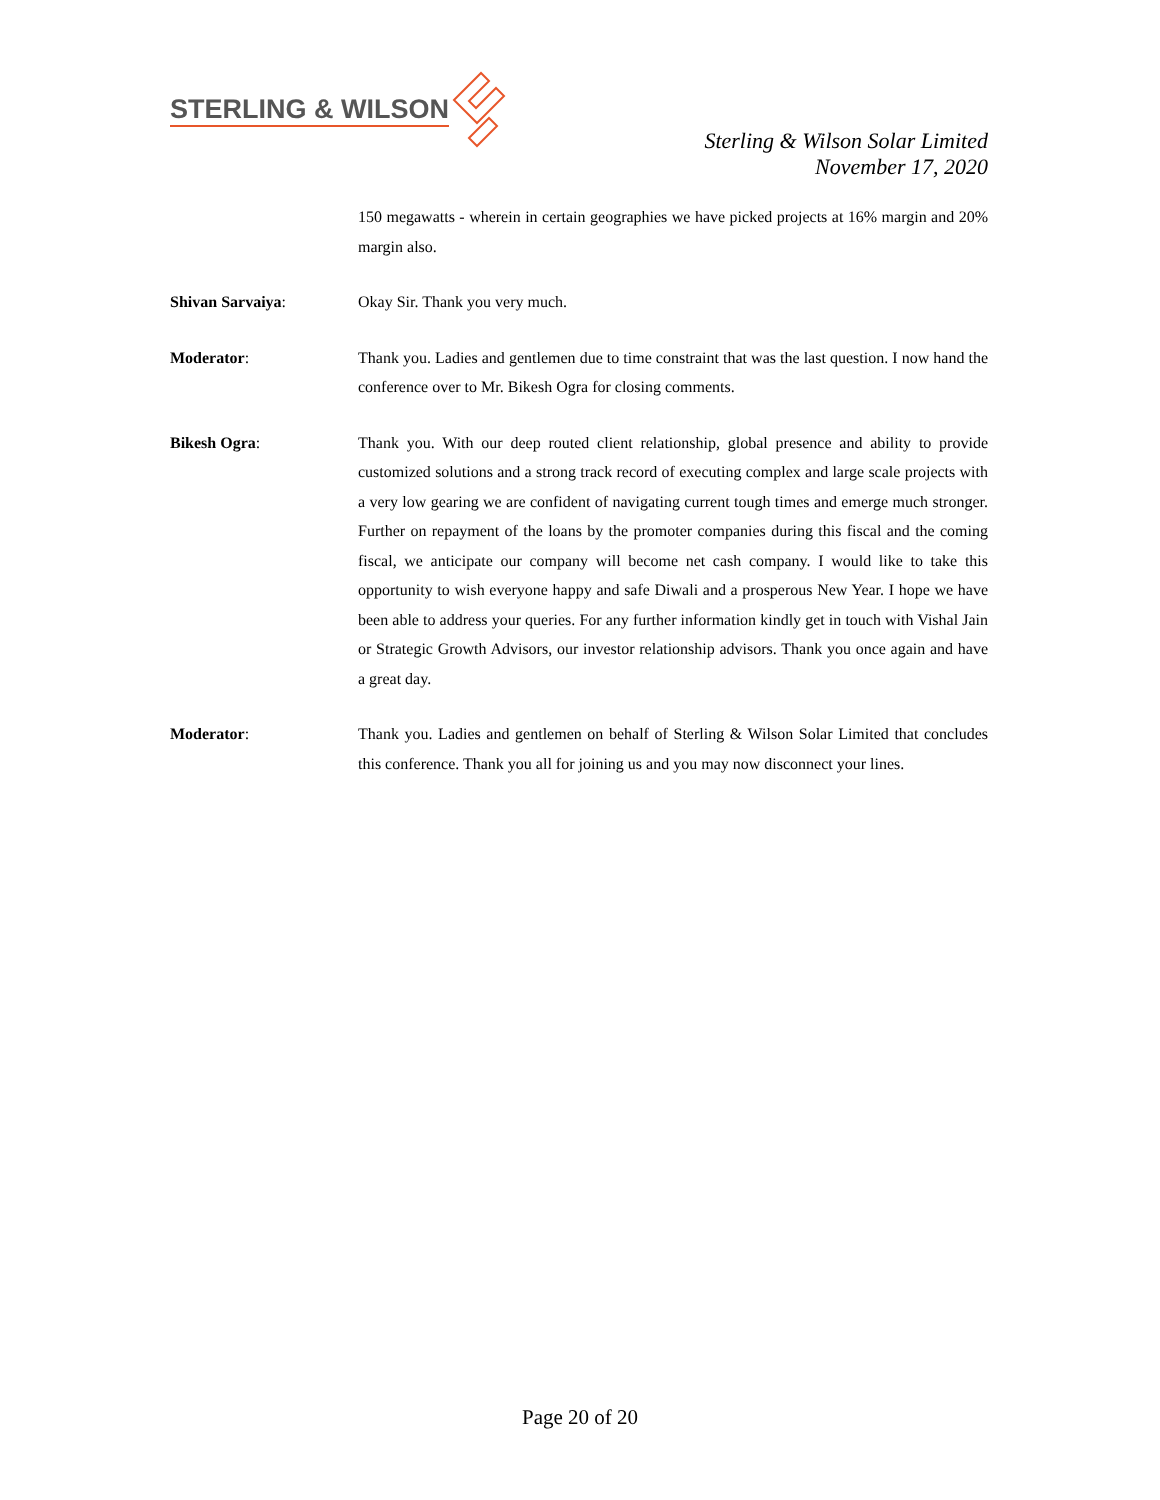STERLING & WILSON
Sterling & Wilson Solar Limited
November 17, 2020
150 megawatts - wherein in certain geographies we have picked projects at 16% margin and 20% margin also.
Shivan Sarvaiya: Okay Sir. Thank you very much.
Moderator: Thank you. Ladies and gentlemen due to time constraint that was the last question. I now hand the conference over to Mr. Bikesh Ogra for closing comments.
Bikesh Ogra: Thank you. With our deep routed client relationship, global presence and ability to provide customized solutions and a strong track record of executing complex and large scale projects with a very low gearing we are confident of navigating current tough times and emerge much stronger. Further on repayment of the loans by the promoter companies during this fiscal and the coming fiscal, we anticipate our company will become net cash company. I would like to take this opportunity to wish everyone happy and safe Diwali and a prosperous New Year. I hope we have been able to address your queries. For any further information kindly get in touch with Vishal Jain or Strategic Growth Advisors, our investor relationship advisors. Thank you once again and have a great day.
Moderator: Thank you. Ladies and gentlemen on behalf of Sterling & Wilson Solar Limited that concludes this conference. Thank you all for joining us and you may now disconnect your lines.
Page 20 of 20